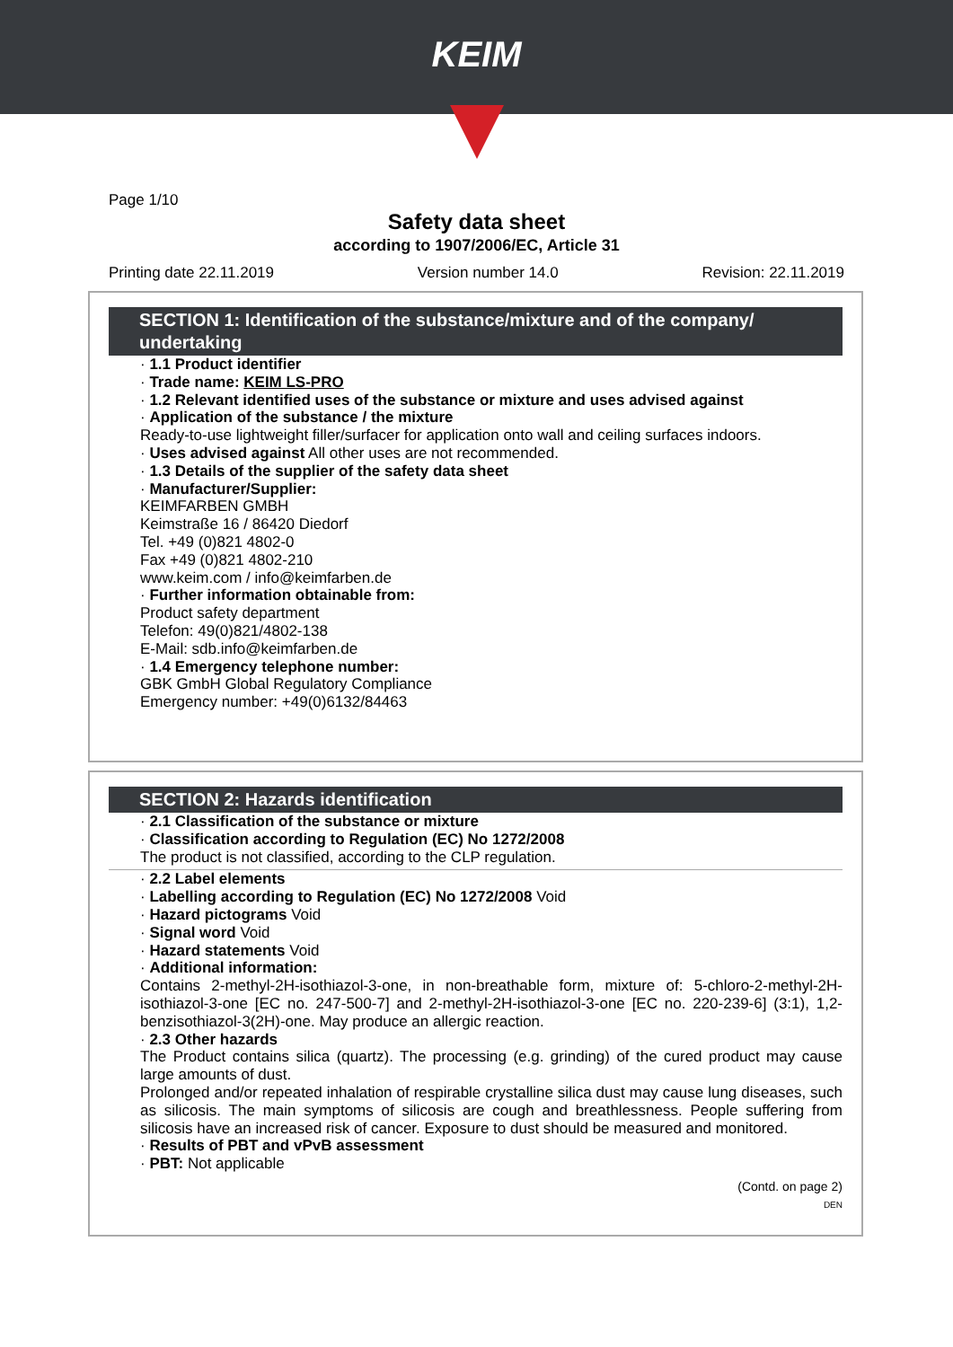KEIM
Page 1/10
Safety data sheet
according to 1907/2006/EC, Article 31
Printing date 22.11.2019 Version number 14.0 Revision: 22.11.2019
SECTION 1: Identification of the substance/mixture and of the company/ undertaking
· 1.1 Product identifier
· Trade name: KEIM LS-PRO
· 1.2 Relevant identified uses of the substance or mixture and uses advised against
· Application of the substance / the mixture
Ready-to-use lightweight filler/surfacer for application onto wall and ceiling surfaces indoors.
· Uses advised against All other uses are not recommended.
· 1.3 Details of the supplier of the safety data sheet
· Manufacturer/Supplier:
KEIMFARBEN GMBH
Keimstraße 16 / 86420 Diedorf
Tel. +49 (0)821 4802-0
Fax +49 (0)821 4802-210
www.keim.com / info@keimfarben.de
· Further information obtainable from:
Product safety department
Telefon: 49(0)821/4802-138
E-Mail: sdb.info@keimfarben.de
· 1.4 Emergency telephone number:
GBK GmbH Global Regulatory Compliance
Emergency number: +49(0)6132/84463
SECTION 2: Hazards identification
· 2.1 Classification of the substance or mixture
· Classification according to Regulation (EC) No 1272/2008
The product is not classified, according to the CLP regulation.
· 2.2 Label elements
· Labelling according to Regulation (EC) No 1272/2008 Void
· Hazard pictograms Void
· Signal word Void
· Hazard statements Void
· Additional information:
Contains 2-methyl-2H-isothiazol-3-one, in non-breathable form, mixture of: 5-chloro-2-methyl-2H-isothiazol-3-one [EC no. 247-500-7] and 2-methyl-2H-isothiazol-3-one [EC no. 220-239-6] (3:1), 1,2-benzisothiazol-3(2H)-one. May produce an allergic reaction.
· 2.3 Other hazards
The Product contains silica (quartz). The processing (e.g. grinding) of the cured product may cause large amounts of dust.
Prolonged and/or repeated inhalation of respirable crystalline silica dust may cause lung diseases, such as silicosis. The main symptoms of silicosis are cough and breathlessness. People suffering from silicosis have an increased risk of cancer. Exposure to dust should be measured and monitored.
· Results of PBT and vPvB assessment
· PBT: Not applicable
(Contd. on page 2)
DEN